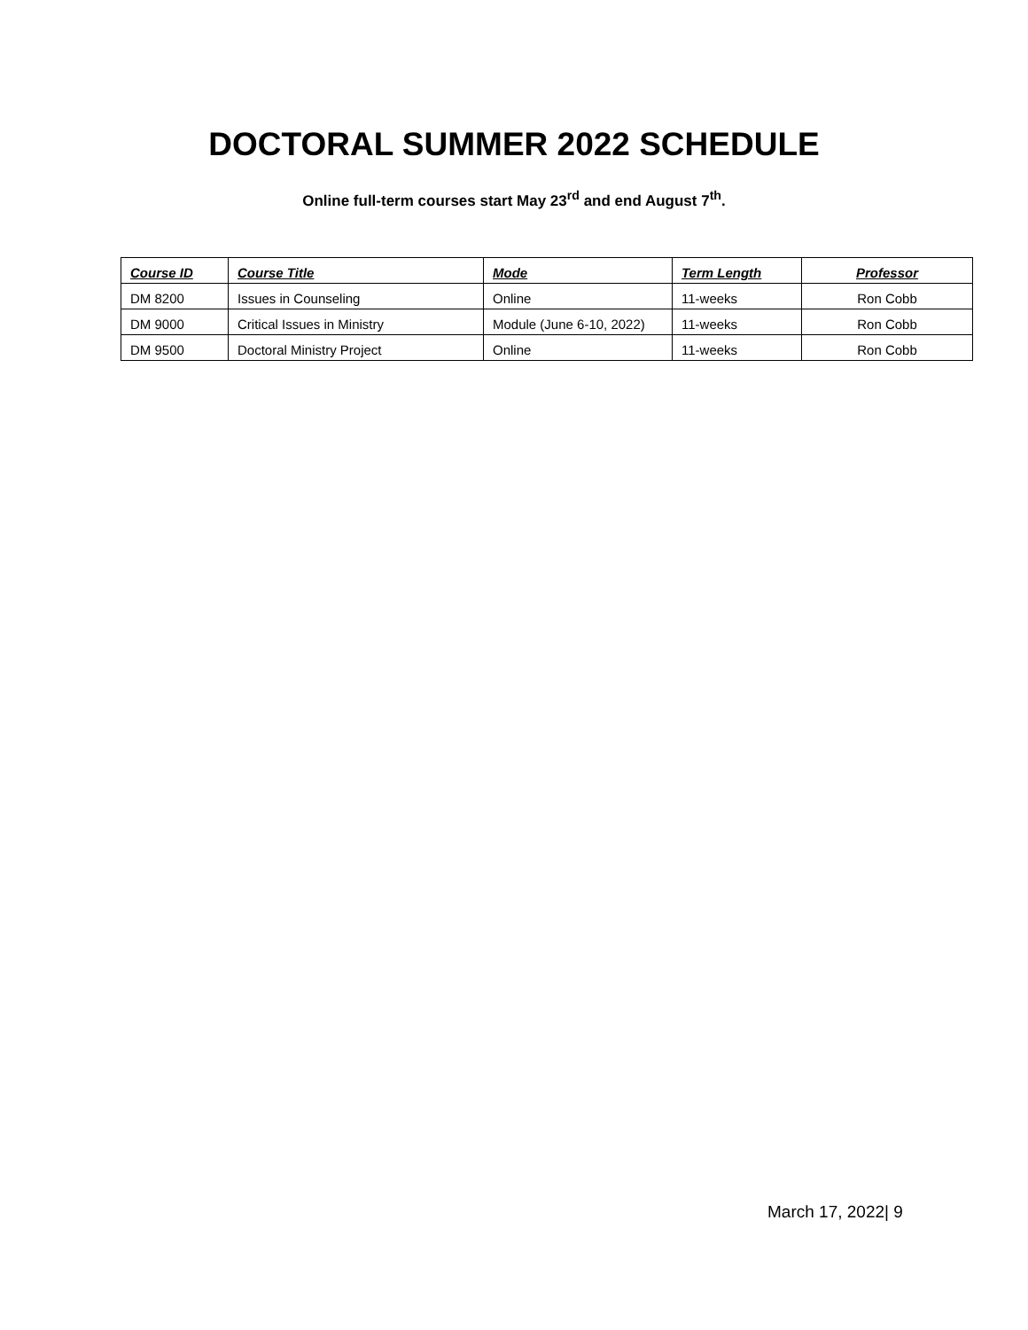DOCTORAL SUMMER 2022 SCHEDULE
Online full-term courses start May 23<sup>rd</sup> and end August 7<sup>th</sup>.
| Course ID | Course Title | Mode | Term Length | Professor |
| --- | --- | --- | --- | --- |
| DM 8200 | Issues in Counseling | Online | 11-weeks | Ron Cobb |
| DM 9000 | Critical Issues in Ministry | Module (June 6-10, 2022) | 11-weeks | Ron Cobb |
| DM 9500 | Doctoral Ministry Project | Online | 11-weeks | Ron Cobb |
March 17, 2022| 9